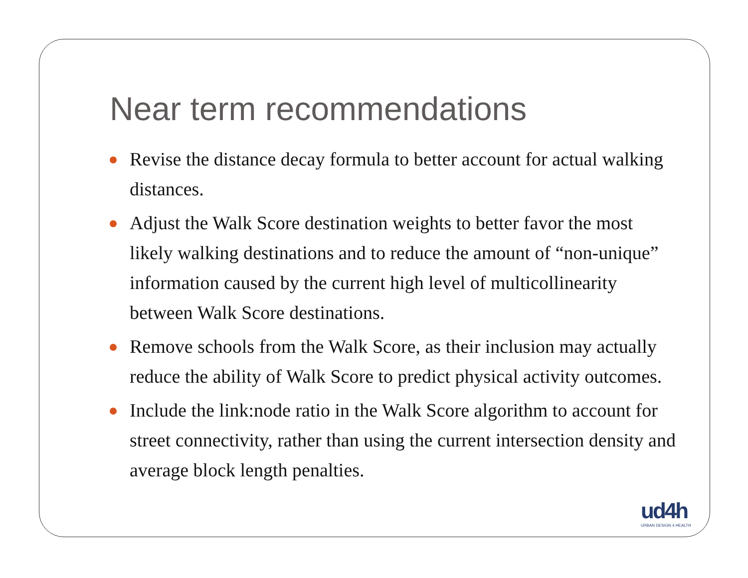Near term recommendations
Revise the distance decay formula to better account for actual walking distances.
Adjust the Walk Score destination weights to better favor the most likely walking destinations and to reduce the amount of “non-unique” information caused by the current high level of multicollinearity between Walk Score destinations.
Remove schools from the Walk Score, as their inclusion may actually reduce the ability of Walk Score to predict physical activity outcomes.
Include the link:node ratio in the Walk Score algorithm to account for street connectivity, rather than using the current intersection density and average block length penalties.
ud4h
URBAN DESIGN 4 HEALTH